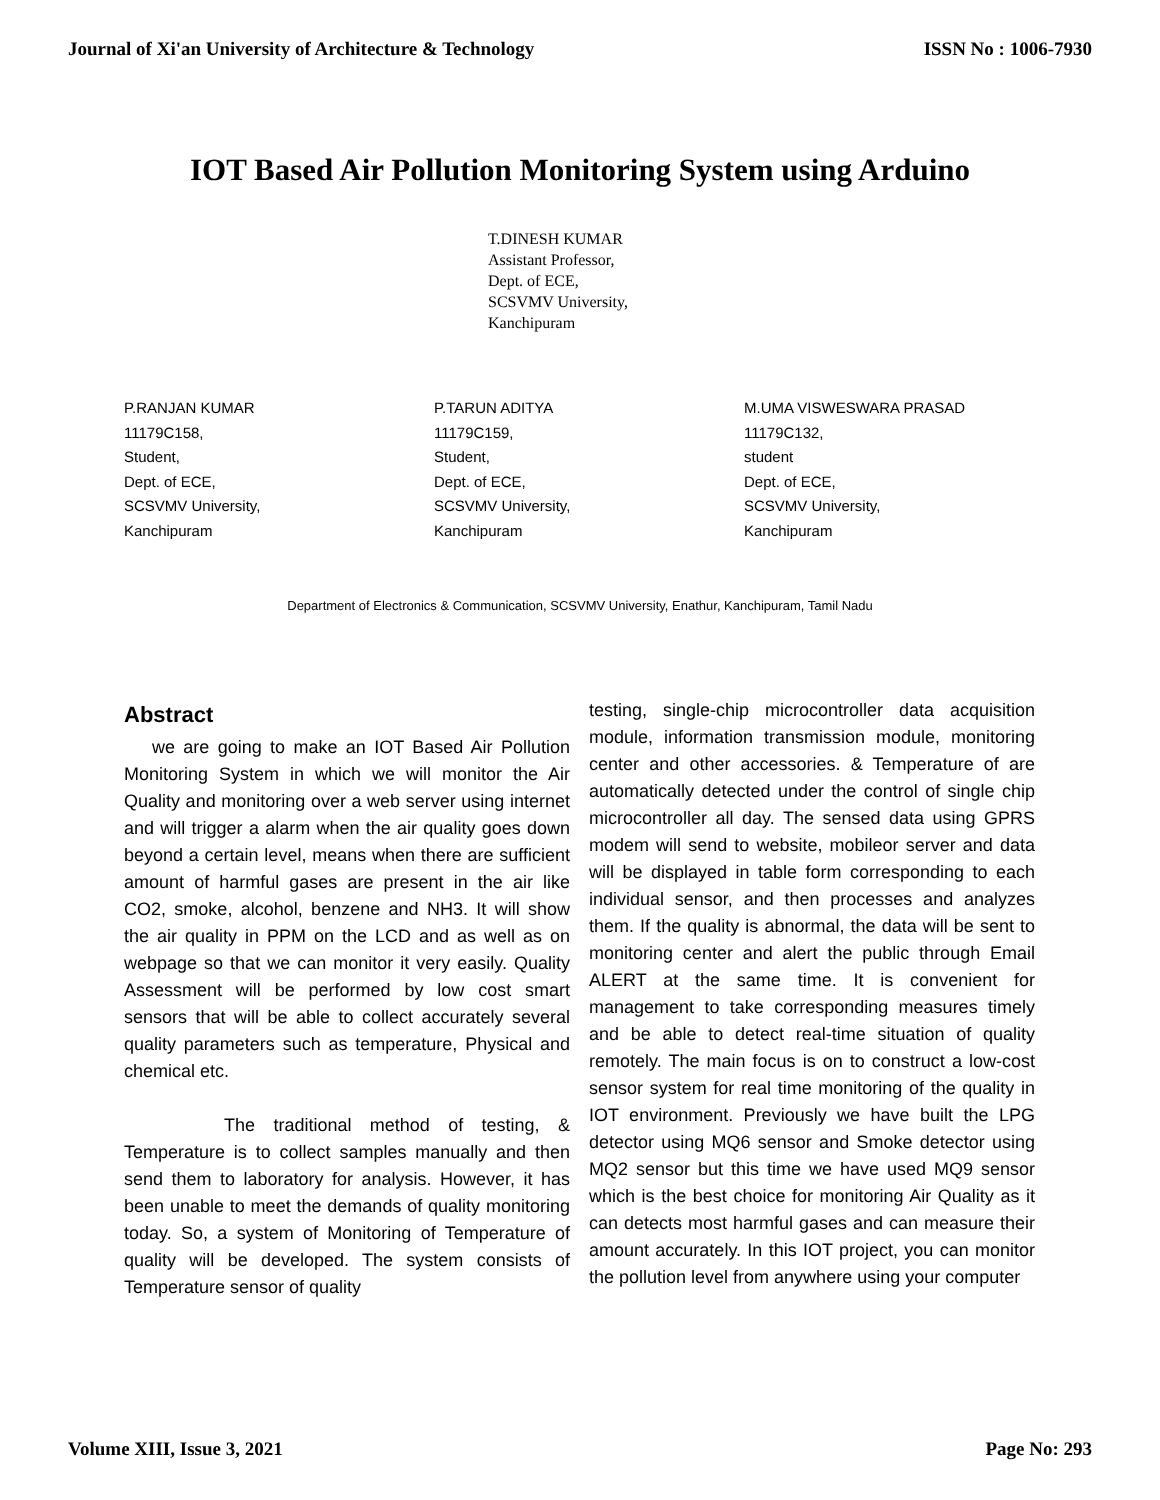Journal of Xi'an University of Architecture & Technology ISSN No : 1006-7930
IOT Based Air Pollution Monitoring System using Arduino
T.DINESH KUMAR
Assistant Professor,
Dept. of ECE,
SCSVMV University,
Kanchipuram
P.RANJAN KUMAR
11179C158,
Student,
Dept. of ECE,
SCSVMV University,
Kanchipuram
P.TARUN ADITYA
11179C159,
Student,
Dept. of ECE,
SCSVMV University,
Kanchipuram
M.UMA VISWESWARA PRASAD
11179C132,
student
Dept. of ECE,
SCSVMV University,
Kanchipuram
Department of Electronics & Communication, SCSVMV University, Enathur, Kanchipuram, Tamil Nadu
Abstract
we are going to make an IOT Based Air Pollution Monitoring System in which we will monitor the Air Quality and monitoring over a web server using internet and will trigger a alarm when the air quality goes down beyond a certain level, means when there are sufficient amount of harmful gases are present in the air like CO2, smoke, alcohol, benzene and NH3. It will show the air quality in PPM on the LCD and as well as on webpage so that we can monitor it very easily. Quality Assessment will be performed by low cost smart sensors that will be able to collect accurately several quality parameters such as temperature, Physical and chemical etc.
The traditional method of testing, & Temperature is to collect samples manually and then send them to laboratory for analysis. However, it has been unable to meet the demands of quality monitoring today. So, a system of Monitoring of Temperature of quality will be developed. The system consists of Temperature sensor of quality
testing, single-chip microcontroller data acquisition module, information transmission module, monitoring center and other accessories. & Temperature of are automatically detected under the control of single chip microcontroller all day. The sensed data using GPRS modem will send to website, mobileor server and data will be displayed in table form corresponding to each individual sensor, and then processes and analyzes them. If the quality is abnormal, the data will be sent to monitoring center and alert the public through Email ALERT at the same time. It is convenient for management to take corresponding measures timely and be able to detect real-time situation of quality remotely. The main focus is on to construct a low-cost sensor system for real time monitoring of the quality in IOT environment. Previously we have built the LPG detector using MQ6 sensor and Smoke detector using MQ2 sensor but this time we have used MQ9 sensor which is the best choice for monitoring Air Quality as it can detects most harmful gases and can measure their amount accurately. In this IOT project, you can monitor the pollution level from anywhere using your computer
Volume XIII, Issue 3, 2021 Page No: 293